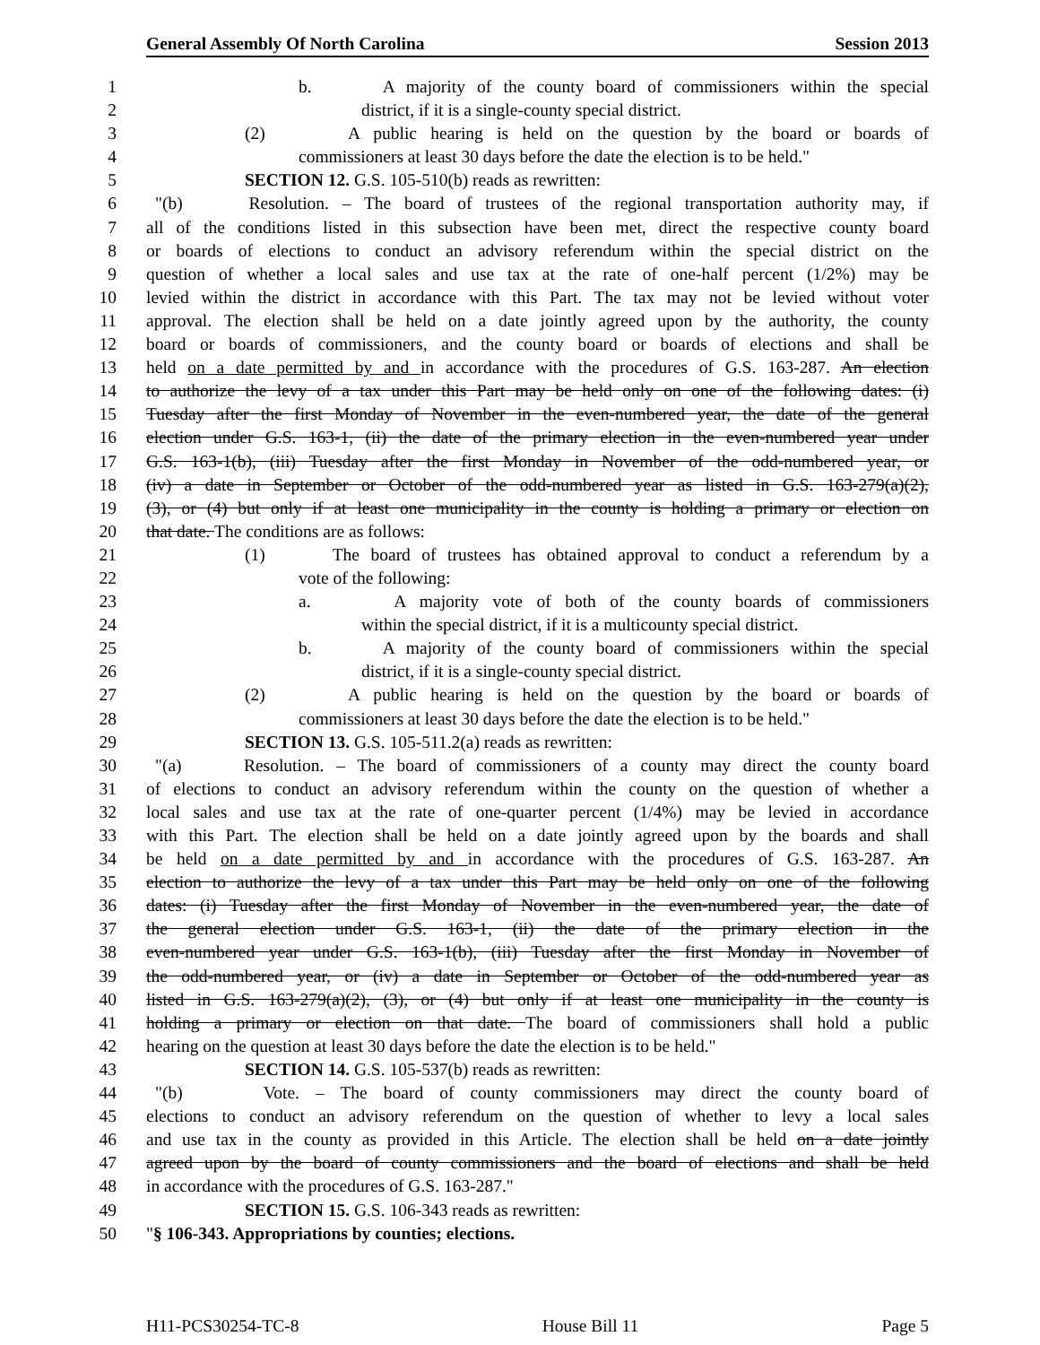General Assembly Of North Carolina Session 2013
1 b. A majority of the county board of commissioners within the special
2 district, if it is a single-county special district.
3 (2) A public hearing is held on the question by the board or boards of
4 commissioners at least 30 days before the date the election is to be held."
5 SECTION 12. G.S. 105-510(b) reads as rewritten:
6 "(b) Resolution. – The board of trustees of the regional transportation authority may, if
7 all of the conditions listed in this subsection have been met, direct the respective county board
8 or boards of elections to conduct an advisory referendum within the special district on the
9 question of whether a local sales and use tax at the rate of one-half percent (1/2%) may be
10 levied within the district in accordance with this Part. The tax may not be levied without voter
11 approval. The election shall be held on a date jointly agreed upon by the authority, the county
12 board or boards of commissioners, and the county board or boards of elections and shall be
13 held on a date permitted by and in accordance with the procedures of G.S. 163-287. An election
14 to authorize the levy of a tax under this Part may be held only on one of the following dates: (i)
15 Tuesday after the first Monday of November in the even-numbered year, the date of the general
16 election under G.S. 163-1, (ii) the date of the primary election in the even-numbered year under
17 G.S. 163-1(b), (iii) Tuesday after the first Monday in November of the odd-numbered year, or
18 (iv) a date in September or October of the odd-numbered year as listed in G.S. 163-279(a)(2),
19 (3), or (4) but only if at least one municipality in the county is holding a primary or election on
20 that date. The conditions are as follows:
21 (1) The board of trustees has obtained approval to conduct a referendum by a
22 vote of the following:
23 a. A majority vote of both of the county boards of commissioners
24 within the special district, if it is a multicounty special district.
25 b. A majority of the county board of commissioners within the special
26 district, if it is a single-county special district.
27 (2) A public hearing is held on the question by the board or boards of
28 commissioners at least 30 days before the date the election is to be held."
29 SECTION 13. G.S. 105-511.2(a) reads as rewritten:
30 "(a) Resolution. – The board of commissioners of a county may direct the county board
31 of elections to conduct an advisory referendum within the county on the question of whether a
32 local sales and use tax at the rate of one-quarter percent (1/4%) may be levied in accordance
33 with this Part. The election shall be held on a date jointly agreed upon by the boards and shall
34 be held on a date permitted by and in accordance with the procedures of G.S. 163-287. An
35 election to authorize the levy of a tax under this Part may be held only on one of the following
36 dates: (i) Tuesday after the first Monday of November in the even-numbered year, the date of
37 the general election under G.S. 163-1, (ii) the date of the primary election in the
38 even-numbered year under G.S. 163-1(b), (iii) Tuesday after the first Monday in November of
39 the odd-numbered year, or (iv) a date in September or October of the odd-numbered year as
40 listed in G.S. 163-279(a)(2), (3), or (4) but only if at least one municipality in the county is
41 holding a primary or election on that date. The board of commissioners shall hold a public
42 hearing on the question at least 30 days before the date the election is to be held."
43 SECTION 14. G.S. 105-537(b) reads as rewritten:
44 "(b) Vote. – The board of county commissioners may direct the county board of
45 elections to conduct an advisory referendum on the question of whether to levy a local sales
46 and use tax in the county as provided in this Article. The election shall be held on a date jointly
47 agreed upon by the board of county commissioners and the board of elections and shall be held
48 in accordance with the procedures of G.S. 163-287."
49 SECTION 15. G.S. 106-343 reads as rewritten:
50 "§ 106-343. Appropriations by counties; elections.
H11-PCS30254-TC-8 House Bill 11 Page 5